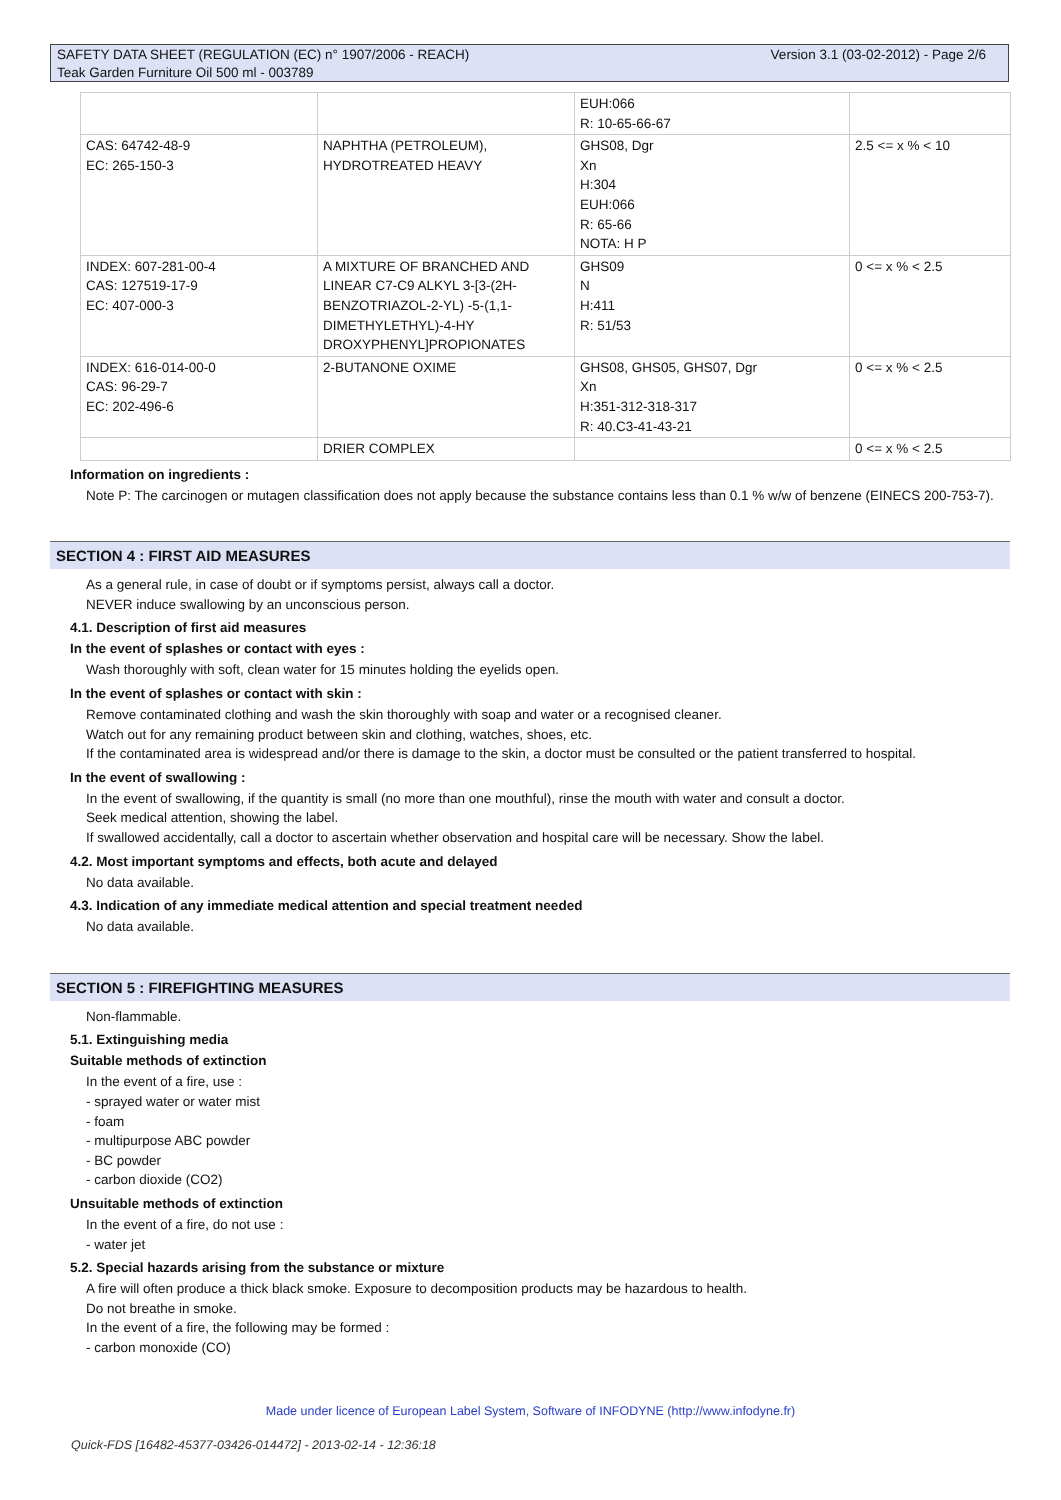Version 3.1 (03-02-2012) - Page 2/6 SAFETY DATA SHEET (REGULATION (EC) n° 1907/2006 - REACH)
Teak Garden Furniture Oil 500 ml - 003789
| | | EUH:066 R: 10-65-66-67 | |
| CAS: 64742-48-9 EC: 265-150-3 | NAPHTHA (PETROLEUM), HYDROTREATED HEAVY | GHS08, Dgr Xn H:304 EUH:066 R: 65-66 NOTA: H P | 2.5 <= x % < 10 |
| INDEX: 607-281-00-4 CAS: 127519-17-9 EC: 407-000-3 | A MIXTURE OF BRANCHED AND LINEAR C7-C9 ALKYL 3-[3-(2H-BENZOTRIAZOL-2-YL) -5-(1,1-DIMETHYLETHYL)-4-HY DROXYPHENYL]PROPIONATES | GHS09 N H:411 R: 51/53 | 0 <= x % < 2.5 |
| INDEX: 616-014-00-0 CAS: 96-29-7 EC: 202-496-6 | 2-BUTANONE OXIME | GHS08, GHS05, GHS07, Dgr Xn H:351-312-318-317 R: 40.C3-41-43-21 | 0 <= x % < 2.5 |
| | DRIER COMPLEX | | 0 <= x % < 2.5 |
Information on ingredients :
Note P: The carcinogen or mutagen classification does not apply because the substance contains less than 0.1 % w/w of benzene (EINECS 200-753-7).
SECTION 4 : FIRST AID MEASURES
As a general rule, in case of doubt or if symptoms persist, always call a doctor.
NEVER induce swallowing by an unconscious person.
4.1. Description of first aid measures
In the event of splashes or contact with eyes :
Wash thoroughly with soft, clean water for 15 minutes holding the eyelids open.
In the event of splashes or contact with skin :
Remove contaminated clothing and wash the skin thoroughly with soap and water or a recognised cleaner.
Watch out for any remaining product between skin and clothing, watches, shoes, etc.
If the contaminated area is widespread and/or there is damage to the skin, a doctor must be consulted or the patient transferred to hospital.
In the event of swallowing :
In the event of swallowing, if the quantity is small (no more than one mouthful), rinse the mouth with water and consult a doctor.
Seek medical attention, showing the label.
If swallowed accidentally, call a doctor to ascertain whether observation and hospital care will be necessary. Show the label.
4.2. Most important symptoms and effects, both acute and delayed
No data available.
4.3. Indication of any immediate medical attention and special treatment needed
No data available.
SECTION 5 : FIREFIGHTING MEASURES
Non-flammable.
5.1. Extinguishing media
Suitable methods of extinction
In the event of a fire, use :
- sprayed water or water mist
- foam
- multipurpose ABC powder
- BC powder
- carbon dioxide (CO2)
Unsuitable methods of extinction
In the event of a fire, do not use :
- water jet
5.2. Special hazards arising from the substance or mixture
A fire will often produce a thick black smoke. Exposure to decomposition products may be hazardous to health.
Do not breathe in smoke.
In the event of a fire, the following may be formed :
- carbon monoxide (CO)
Made under licence of European Label System, Software of INFODYNE (http://www.infodyne.fr)
Quick-FDS [16482-45377-03426-014472] - 2013-02-14 - 12:36:18